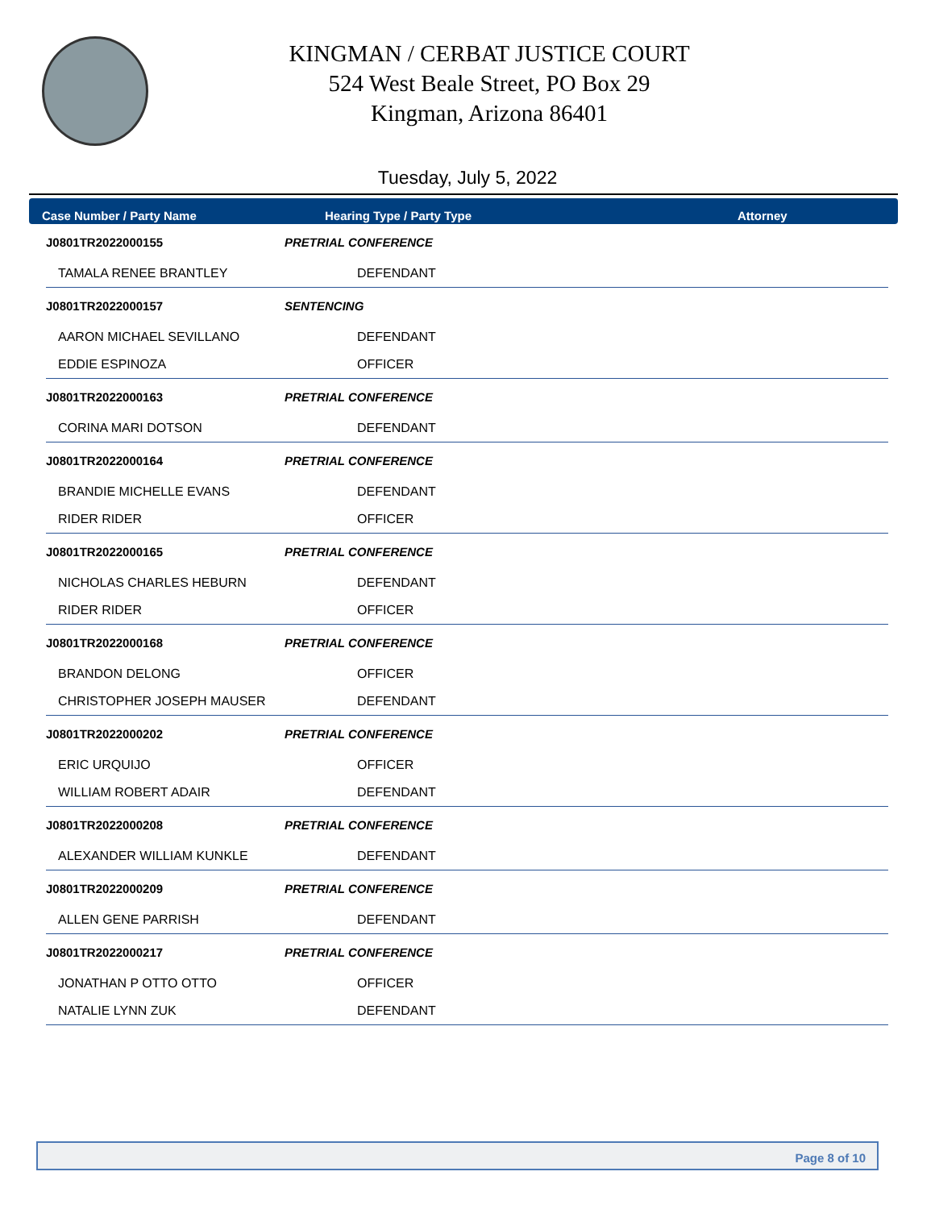KINGMAN / CERBAT JUSTICE COURT
524 West Beale Street, PO Box 29
Kingman, Arizona 86401
Tuesday, July 5, 2022
Case Number / Party Name Hearing Type / Party Type Attorney
| J0801TR2022000155 | PRETRIAL CONFERENCE |
| TAMALA RENEE BRANTLEY | DEFENDANT |
| J0801TR2022000157 | SENTENCING |
| AARON MICHAEL SEVILLANO | DEFENDANT |
| EDDIE ESPINOZA | OFFICER |
| J0801TR2022000163 | PRETRIAL CONFERENCE |
| CORINA MARI DOTSON | DEFENDANT |
| J0801TR2022000164 | PRETRIAL CONFERENCE |
| BRANDIE MICHELLE EVANS | DEFENDANT |
| RIDER RIDER | OFFICER |
| J0801TR2022000165 | PRETRIAL CONFERENCE |
| NICHOLAS CHARLES HEBURN | DEFENDANT |
| RIDER RIDER | OFFICER |
| J0801TR2022000168 | PRETRIAL CONFERENCE |
| BRANDON DELONG | OFFICER |
| CHRISTOPHER JOSEPH MAUSER | DEFENDANT |
| J0801TR2022000202 | PRETRIAL CONFERENCE |
| ERIC URQUIJO | OFFICER |
| WILLIAM ROBERT ADAIR | DEFENDANT |
| J0801TR2022000208 | PRETRIAL CONFERENCE |
| ALEXANDER WILLIAM KUNKLE | DEFENDANT |
| J0801TR2022000209 | PRETRIAL CONFERENCE |
| ALLEN GENE PARRISH | DEFENDANT |
| J0801TR2022000217 | PRETRIAL CONFERENCE |
| JONATHAN P OTTO OTTO | OFFICER |
| NATALIE LYNN ZUK | DEFENDANT |
Page 8 of 10